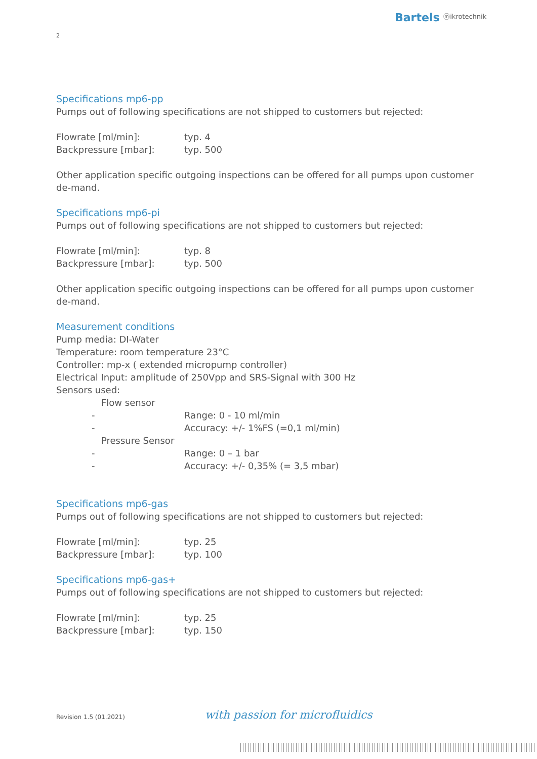Bartels ⓜikrotechnik
2
Specifications mp6-pp
Pumps out of following specifications are not shipped to customers but rejected:
Flowrate [ml/min]: typ. 4
Backpressure [mbar]: typ. 500
Other application specific outgoing inspections can be offered for all pumps upon customer de-mand.
Specifications mp6-pi
Pumps out of following specifications are not shipped to customers but rejected:
Flowrate [ml/min]: typ. 8
Backpressure [mbar]: typ. 500
Other application specific outgoing inspections can be offered for all pumps upon customer de-mand.
Measurement conditions
Pump media: DI-Water
Temperature: room temperature 23°C
Controller: mp-x ( extended micropump controller)
Electrical Input: amplitude of 250Vpp and SRS-Signal with 300 Hz
Sensors used:
Flow sensor
- Range: 0 - 10 ml/min
- Accuracy: +/- 1%FS (=0,1 ml/min)
Pressure Sensor
- Range: 0 – 1 bar
- Accuracy: +/- 0,35% (= 3,5 mbar)
Specifications mp6-gas
Pumps out of following specifications are not shipped to customers but rejected:
Flowrate [ml/min]: typ. 25
Backpressure [mbar]: typ. 100
Specifications mp6-gas+
Pumps out of following specifications are not shipped to customers but rejected:
Flowrate [ml/min]: typ. 25
Backpressure [mbar]: typ. 150
Revision 1.5 (01.2021) with passion for microfluidics